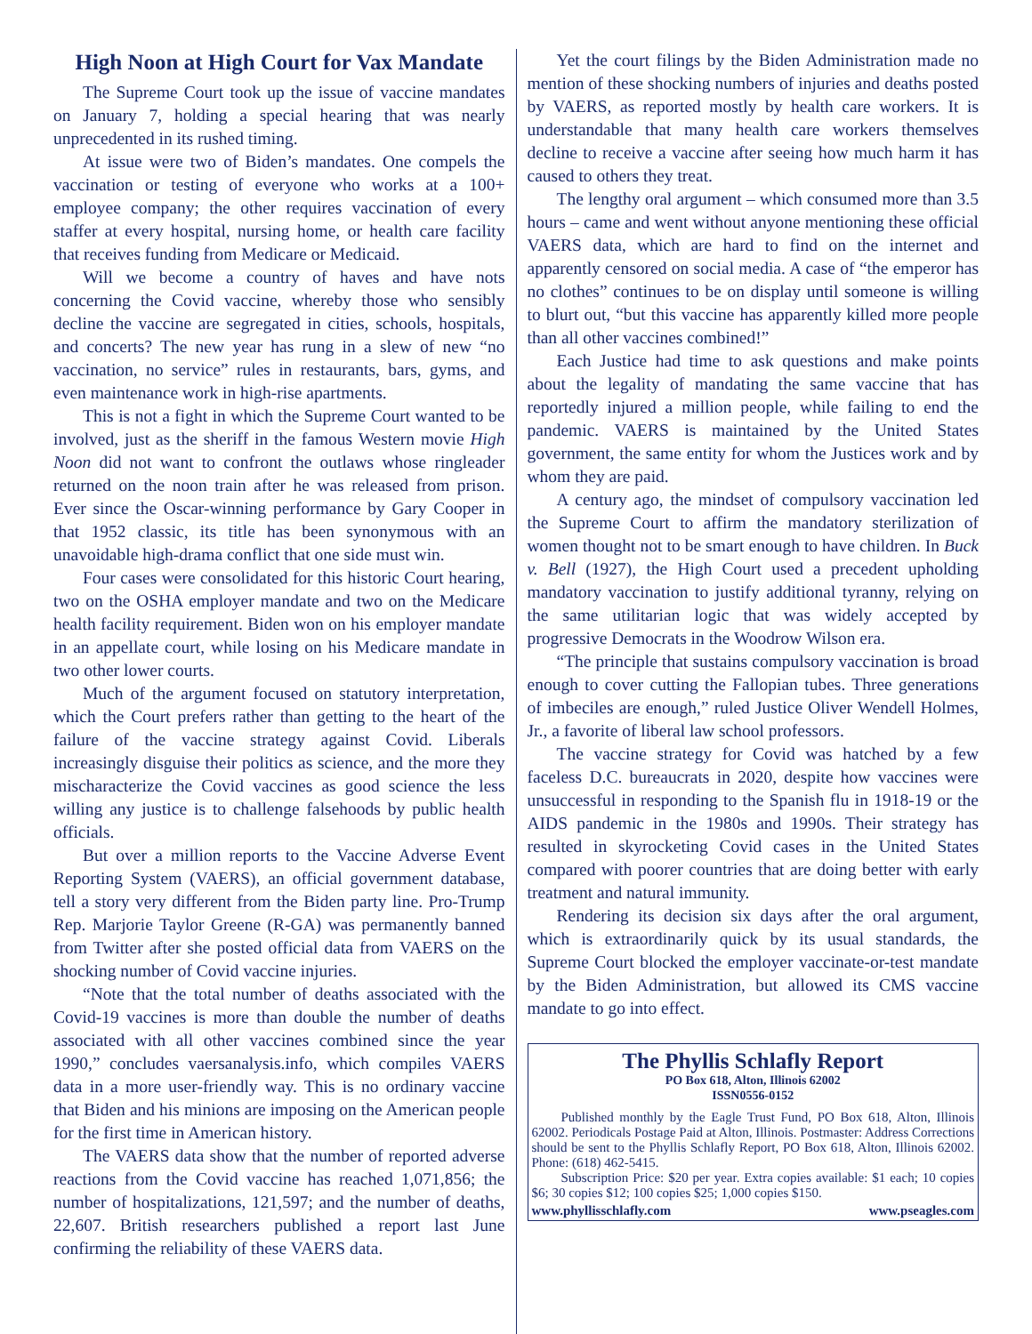High Noon at High Court for Vax Mandate
The Supreme Court took up the issue of vaccine mandates on January 7, holding a special hearing that was nearly unprecedented in its rushed timing.
At issue were two of Biden’s mandates. One compels the vaccination or testing of everyone who works at a 100+ employee company; the other requires vaccination of every staffer at every hospital, nursing home, or health care facility that receives funding from Medicare or Medicaid.
Will we become a country of haves and have nots concerning the Covid vaccine, whereby those who sensibly decline the vaccine are segregated in cities, schools, hospitals, and concerts? The new year has rung in a slew of new “no vaccination, no service” rules in restaurants, bars, gyms, and even maintenance work in high-rise apartments.
This is not a fight in which the Supreme Court wanted to be involved, just as the sheriff in the famous Western movie High Noon did not want to confront the outlaws whose ringleader returned on the noon train after he was released from prison. Ever since the Oscar-winning performance by Gary Cooper in that 1952 classic, its title has been synonymous with an unavoidable high-drama conflict that one side must win.
Four cases were consolidated for this historic Court hearing, two on the OSHA employer mandate and two on the Medicare health facility requirement. Biden won on his employer mandate in an appellate court, while losing on his Medicare mandate in two other lower courts.
Much of the argument focused on statutory interpretation, which the Court prefers rather than getting to the heart of the failure of the vaccine strategy against Covid. Liberals increasingly disguise their politics as science, and the more they mischaracterize the Covid vaccines as good science the less willing any justice is to challenge falsehoods by public health officials.
But over a million reports to the Vaccine Adverse Event Reporting System (VAERS), an official government database, tell a story very different from the Biden party line. Pro-Trump Rep. Marjorie Taylor Greene (R-GA) was permanently banned from Twitter after she posted official data from VAERS on the shocking number of Covid vaccine injuries.
“Note that the total number of deaths associated with the Covid-19 vaccines is more than double the number of deaths associated with all other vaccines combined since the year 1990,” concludes vaersanalysis.info, which compiles VAERS data in a more user-friendly way. This is no ordinary vaccine that Biden and his minions are imposing on the American people for the first time in American history.
The VAERS data show that the number of reported adverse reactions from the Covid vaccine has reached 1,071,856; the number of hospitalizations, 121,597; and the number of deaths, 22,607. British researchers published a report last June confirming the reliability of these VAERS data.
Yet the court filings by the Biden Administration made no mention of these shocking numbers of injuries and deaths posted by VAERS, as reported mostly by health care workers. It is understandable that many health care workers themselves decline to receive a vaccine after seeing how much harm it has caused to others they treat.
The lengthy oral argument – which consumed more than 3.5 hours – came and went without anyone mentioning these official VAERS data, which are hard to find on the internet and apparently censored on social media. A case of “the emperor has no clothes” continues to be on display until someone is willing to blurt out, “but this vaccine has apparently killed more people than all other vaccines combined!”
Each Justice had time to ask questions and make points about the legality of mandating the same vaccine that has reportedly injured a million people, while failing to end the pandemic. VAERS is maintained by the United States government, the same entity for whom the Justices work and by whom they are paid.
A century ago, the mindset of compulsory vaccination led the Supreme Court to affirm the mandatory sterilization of women thought not to be smart enough to have children. In Buck v. Bell (1927), the High Court used a precedent upholding mandatory vaccination to justify additional tyranny, relying on the same utilitarian logic that was widely accepted by progressive Democrats in the Woodrow Wilson era.
“The principle that sustains compulsory vaccination is broad enough to cover cutting the Fallopian tubes. Three generations of imbeciles are enough,” ruled Justice Oliver Wendell Holmes, Jr., a favorite of liberal law school professors.
The vaccine strategy for Covid was hatched by a few faceless D.C. bureaucrats in 2020, despite how vaccines were unsuccessful in responding to the Spanish flu in 1918-19 or the AIDS pandemic in the 1980s and 1990s. Their strategy has resulted in skyrocketing Covid cases in the United States compared with poorer countries that are doing better with early treatment and natural immunity.
Rendering its decision six days after the oral argument, which is extraordinarily quick by its usual standards, the Supreme Court blocked the employer vaccinate-or-test mandate by the Biden Administration, but allowed its CMS vaccine mandate to go into effect.
The Phyllis Schlafly Report
PO Box 618, Alton, Illinois 62002
ISSN0556-0152
Published monthly by the Eagle Trust Fund, PO Box 618, Alton, Illinois 62002. Periodicals Postage Paid at Alton, Illinois. Postmaster: Address Corrections should be sent to the Phyllis Schlafly Report, PO Box 618, Alton, Illinois 62002. Phone: (618) 462-5415.
Subscription Price: $20 per year. Extra copies available: $1 each; 10 copies $6; 30 copies $12; 100 copies $25; 1,000 copies $150.
www.phyllisschlafly.com www.pseagles.com